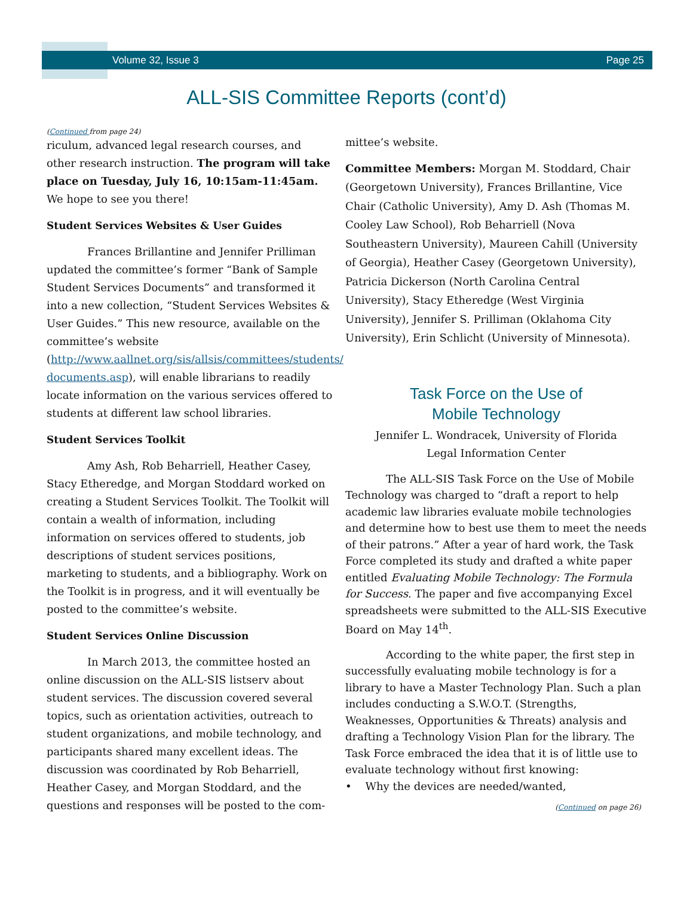Volume 32, Issue 3 Page 25
ALL-SIS Committee Reports (cont’d)
(Continued from page 24)
riculum, advanced legal research courses, and other research instruction. The program will take place on Tuesday, July 16, 10:15am-11:45am. We hope to see you there!
Student Services Websites & User Guides
Frances Brillantine and Jennifer Prilliman updated the committee’s former “Bank of Sample Student Services Documents” and transformed it into a new collection, “Student Services Websites & User Guides.” This new resource, available on the committee’s website (http://www.aallnet.org/sis/allsis/committees/students/ documents.asp), will enable librarians to readily locate information on the various services offered to students at different law school libraries.
Student Services Toolkit
Amy Ash, Rob Beharriell, Heather Casey, Stacy Etheredge, and Morgan Stoddard worked on creating a Student Services Toolkit. The Toolkit will contain a wealth of information, including information on services offered to students, job descriptions of student services positions, marketing to students, and a bibliography. Work on the Toolkit is in progress, and it will eventually be posted to the committee’s website.
Student Services Online Discussion
In March 2013, the committee hosted an online discussion on the ALL-SIS listserv about student services. The discussion covered several topics, such as orientation activities, outreach to student organizations, and mobile technology, and participants shared many excellent ideas. The discussion was coordinated by Rob Beharriell, Heather Casey, and Morgan Stoddard, and the questions and responses will be posted to the com-
mittee’s website.
Committee Members: Morgan M. Stoddard, Chair (Georgetown University), Frances Brillantine, Vice Chair (Catholic University), Amy D. Ash (Thomas M. Cooley Law School), Rob Beharriell (Nova Southeastern University), Maureen Cahill (University of Georgia), Heather Casey (Georgetown University), Patricia Dickerson (North Carolina Central University), Stacy Etheredge (West Virginia University), Jennifer S. Prilliman (Oklahoma City University), Erin Schlicht (University of Minnesota).
Task Force on the Use of
Mobile Technology
Jennifer L. Wondracek, University of Florida
Legal Information Center
The ALL-SIS Task Force on the Use of Mobile Technology was charged to “draft a report to help academic law libraries evaluate mobile technologies and determine how to best use them to meet the needs of their patrons.” After a year of hard work, the Task Force completed its study and drafted a white paper entitled Evaluating Mobile Technology: The Formula for Success. The paper and five accompanying Excel spreadsheets were submitted to the ALL-SIS Executive Board on May 14<sup>th</sup>.
According to the white paper, the first step in successfully evaluating mobile technology is for a library to have a Master Technology Plan. Such a plan includes conducting a S.W.O.T. (Strengths, Weaknesses, Opportunities & Threats) analysis and drafting a Technology Vision Plan for the library. The Task Force embraced the idea that it is of little use to evaluate technology without first knowing:
• Why the devices are needed/wanted,
(Continued on page 26)